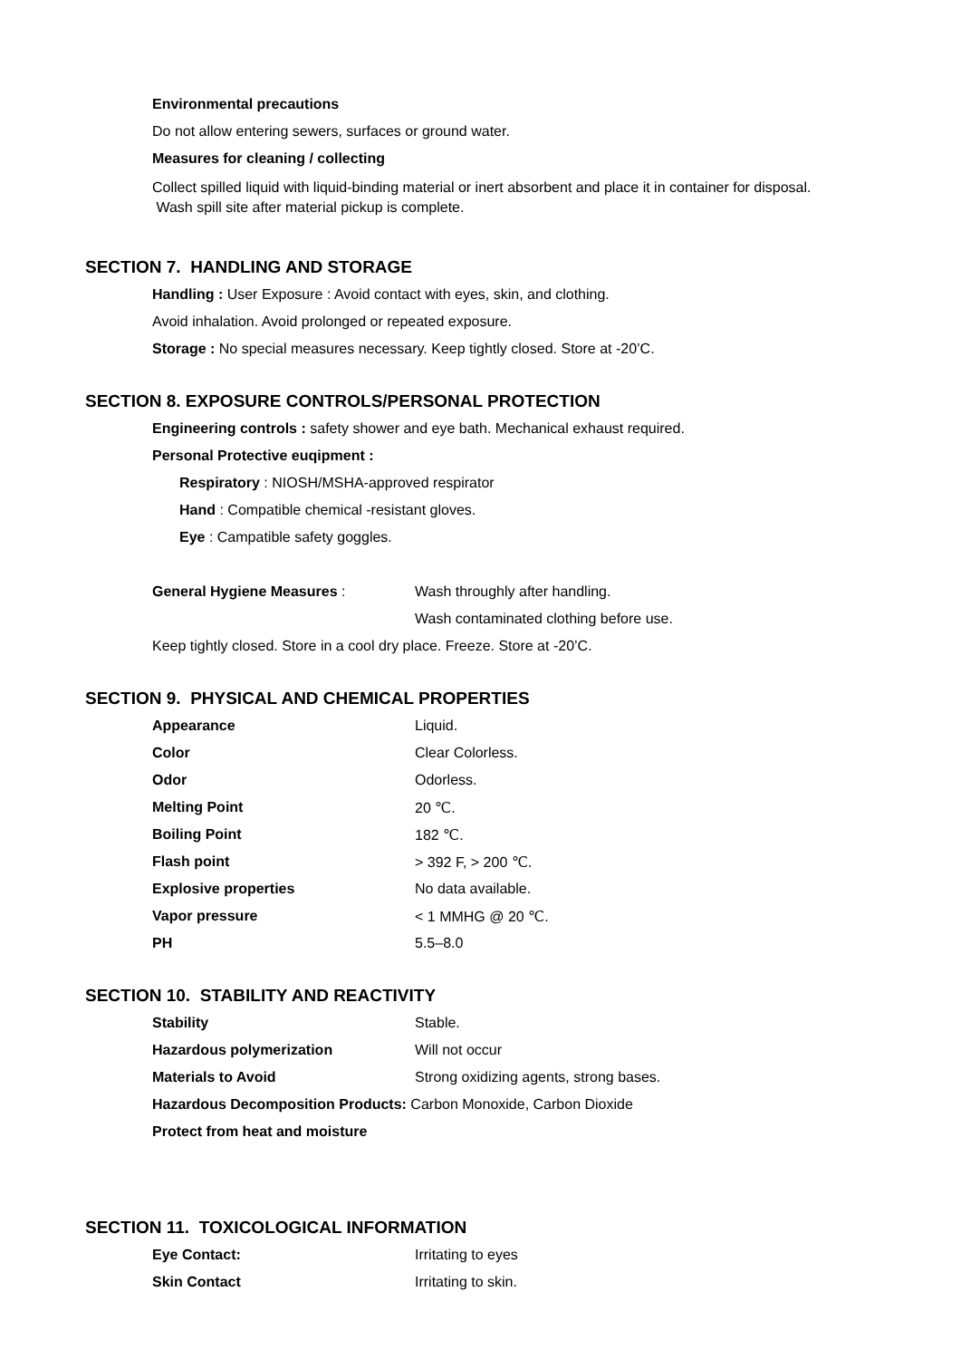Environmental precautions
Do not allow entering sewers, surfaces or ground water.
Measures for cleaning / collecting
Collect spilled liquid with liquid-binding material or inert absorbent and place it in container for disposal. Wash spill site after material pickup is complete.
SECTION 7. HANDLING AND STORAGE
Handling : User Exposure : Avoid contact with eyes, skin, and clothing.
Avoid inhalation. Avoid prolonged or repeated exposure.
Storage : No special measures necessary. Keep tightly closed. Store at -20’C.
SECTION 8. EXPOSURE CONTROLS/PERSONAL PROTECTION
Engineering controls : safety shower and eye bath. Mechanical exhaust required.
Personal Protective euqipment :
Respiratory : NIOSH/MSHA-approved respirator
Hand : Compatible chemical -resistant gloves.
Eye : Campatible safety goggles.
| General Hygiene Measures : | Wash throughly after handling. |
| | Wash contaminated clothing before use. |
Keep tightly closed. Store in a cool dry place. Freeze. Store at -20’C.
SECTION 9. PHYSICAL AND CHEMICAL PROPERTIES
| Appearance | Liquid. |
| Color | Clear Colorless. |
| Odor | Odorless. |
| Melting Point | 20 ℃. |
| Boiling Point | 182 ℃. |
| Flash point | > 392 F, > 200 ℃. |
| Explosive properties | No data available. |
| Vapor pressure | < 1 MMHG @ 20 ℃. |
| PH | 5.5–8.0 |
SECTION 10. STABILITY AND REACTIVITY
| Stability | Stable. |
| Hazardous polymerization | Will not occur |
| Materials to Avoid | Strong oxidizing agents, strong bases. |
Hazardous Decomposition Products: Carbon Monoxide, Carbon Dioxide
Protect from heat and moisture
SECTION 11. TOXICOLOGICAL INFORMATION
| Eye Contact: | Irritating to eyes |
| Skin Contact | Irritating to skin. |